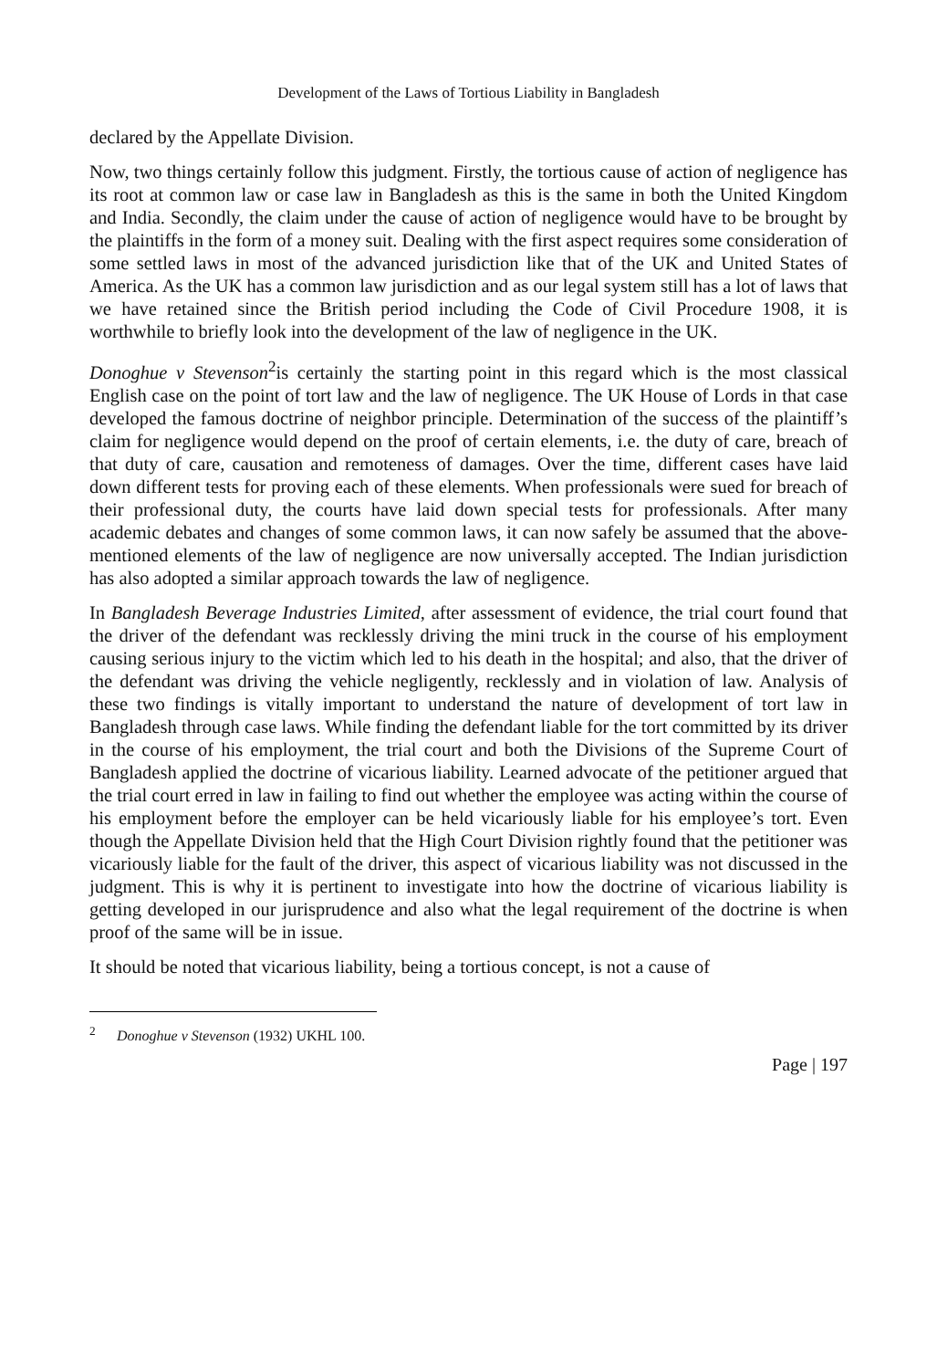Development of the Laws of Tortious Liability in Bangladesh
declared by the Appellate Division.
Now, two things certainly follow this judgment. Firstly, the tortious cause of action of negligence has its root at common law or case law in Bangladesh as this is the same in both the United Kingdom and India. Secondly, the claim under the cause of action of negligence would have to be brought by the plaintiffs in the form of a money suit. Dealing with the first aspect requires some consideration of some settled laws in most of the advanced jurisdiction like that of the UK and United States of America. As the UK has a common law jurisdiction and as our legal system still has a lot of laws that we have retained since the British period including the Code of Civil Procedure 1908, it is worthwhile to briefly look into the development of the law of negligence in the UK.
Donoghue v Stevenson<sup>2</sup>is certainly the starting point in this regard which is the most classical English case on the point of tort law and the law of negligence. The UK House of Lords in that case developed the famous doctrine of neighbor principle. Determination of the success of the plaintiff’s claim for negligence would depend on the proof of certain elements, i.e. the duty of care, breach of that duty of care, causation and remoteness of damages. Over the time, different cases have laid down different tests for proving each of these elements. When professionals were sued for breach of their professional duty, the courts have laid down special tests for professionals. After many academic debates and changes of some common laws, it can now safely be assumed that the above-mentioned elements of the law of negligence are now universally accepted. The Indian jurisdiction has also adopted a similar approach towards the law of negligence.
In Bangladesh Beverage Industries Limited, after assessment of evidence, the trial court found that the driver of the defendant was recklessly driving the mini truck in the course of his employment causing serious injury to the victim which led to his death in the hospital; and also, that the driver of the defendant was driving the vehicle negligently, recklessly and in violation of law. Analysis of these two findings is vitally important to understand the nature of development of tort law in Bangladesh through case laws. While finding the defendant liable for the tort committed by its driver in the course of his employment, the trial court and both the Divisions of the Supreme Court of Bangladesh applied the doctrine of vicarious liability. Learned advocate of the petitioner argued that the trial court erred in law in failing to find out whether the employee was acting within the course of his employment before the employer can be held vicariously liable for his employee’s tort. Even though the Appellate Division held that the High Court Division rightly found that the petitioner was vicariously liable for the fault of the driver, this aspect of vicarious liability was not discussed in the judgment. This is why it is pertinent to investigate into how the doctrine of vicarious liability is getting developed in our jurisprudence and also what the legal requirement of the doctrine is when proof of the same will be in issue.
It should be noted that vicarious liability, being a tortious concept, is not a cause of
<sup>2</sup> Donoghue v Stevenson (1932) UKHL 100.
Page | 197